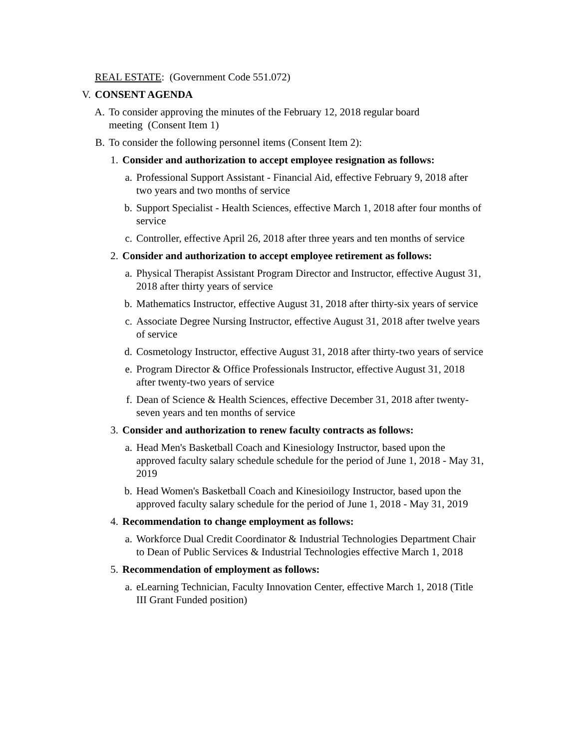REAL ESTATE: (Government Code 551.072)
V. CONSENT AGENDA
A. To consider approving the minutes of the February 12, 2018 regular board meeting (Consent Item 1)
B. To consider the following personnel items (Consent Item 2):
1. Consider and authorization to accept employee resignation as follows:
a. Professional Support Assistant - Financial Aid, effective February 9, 2018 after two years and two months of service
b. Support Specialist - Health Sciences, effective March 1, 2018 after four months of service
c. Controller, effective April 26, 2018 after three years and ten months of service
2. Consider and authorization to accept employee retirement as follows:
a. Physical Therapist Assistant Program Director and Instructor, effective August 31, 2018 after thirty years of service
b. Mathematics Instructor, effective August 31, 2018 after thirty-six years of service
c. Associate Degree Nursing Instructor, effective August 31, 2018 after twelve years of service
d. Cosmetology Instructor, effective August 31, 2018 after thirty-two years of service
e. Program Director & Office Professionals Instructor, effective August 31, 2018 after twenty-two years of service
f. Dean of Science & Health Sciences, effective December 31, 2018 after twenty-seven years and ten months of service
3. Consider and authorization to renew faculty contracts as follows:
a. Head Men's Basketball Coach and Kinesiology Instructor, based upon the approved faculty salary schedule schedule for the period of June 1, 2018 - May 31, 2019
b. Head Women's Basketball Coach and Kinesioilogy Instructor, based upon the approved faculty salary schedule for the period of June 1, 2018 - May 31, 2019
4. Recommendation to change employment as follows:
a. Workforce Dual Credit Coordinator & Industrial Technologies Department Chair to Dean of Public Services & Industrial Technologies effective March 1, 2018
5. Recommendation of employment as follows:
a. eLearning Technician, Faculty Innovation Center, effective March 1, 2018 (Title III Grant Funded position)